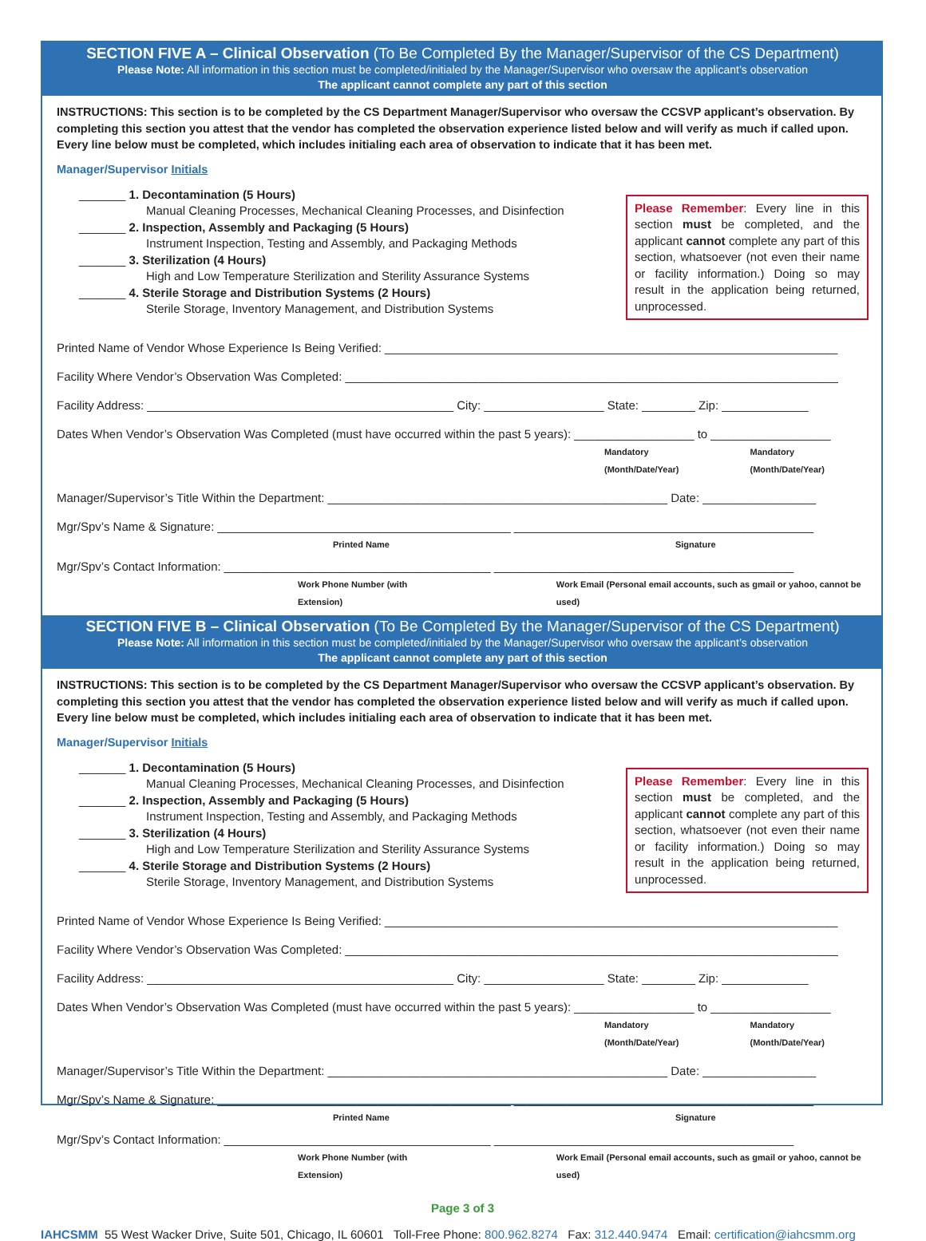SECTION FIVE A – Clinical Observation (To Be Completed By the Manager/Supervisor of the CS Department)
Please Note: All information in this section must be completed/initialed by the Manager/Supervisor who oversaw the applicant’s observation
The applicant cannot complete any part of this section
INSTRUCTIONS: This section is to be completed by the CS Department Manager/Supervisor who oversaw the CCSVP applicant’s observation. By completing this section you attest that the vendor has completed the observation experience listed below and will verify as much if called upon. Every line below must be completed, which includes initialing each area of observation to indicate that it has been met.
Manager/Supervisor Initials
_______ 1. Decontamination (5 Hours)
Manual Cleaning Processes, Mechanical Cleaning Processes, and Disinfection
_______ 2. Inspection, Assembly and Packaging (5 Hours)
Instrument Inspection, Testing and Assembly, and Packaging Methods
_______ 3. Sterilization (4 Hours)
High and Low Temperature Sterilization and Sterility Assurance Systems
_______ 4. Sterile Storage and Distribution Systems (2 Hours)
Sterile Storage, Inventory Management, and Distribution Systems
Please Remember: Every line in this section must be completed, and the applicant cannot complete any part of this section, whatsoever (not even their name or facility information.) Doing so may result in the application being returned, unprocessed.
Printed Name of Vendor Whose Experience Is Being Verified: ____________________________________________________________________
Facility Where Vendor’s Observation Was Completed: __________________________________________________________________________
Facility Address: ______________________________________________ City: __________________ State: ________ Zip: _____________
Dates When Vendor’s Observation Was Completed (must have occurred within the past 5 years): __________________ to __________________
Mandatory (Month/Date/Year) Mandatory (Month/Date/Year)
Manager/Supervisor’s Title Within the Department: ___________________________________________________ Date: _________________
Mgr/Spv’s Name & Signature: ____________________________________________ _____________________________________________
Printed Name Signature
Mgr/Spv’s Contact Information: ________________________________________ _____________________________________________
Work Phone Number (with Extension) Work Email (Personal email accounts, such as gmail or yahoo, cannot be used)
SECTION FIVE B – Clinical Observation (To Be Completed By the Manager/Supervisor of the CS Department)
Please Note: All information in this section must be completed/initialed by the Manager/Supervisor who oversaw the applicant’s observation
The applicant cannot complete any part of this section
INSTRUCTIONS: This section is to be completed by the CS Department Manager/Supervisor who oversaw the CCSVP applicant’s observation. By completing this section you attest that the vendor has completed the observation experience listed below and will verify as much if called upon. Every line below must be completed, which includes initialing each area of observation to indicate that it has been met.
Manager/Supervisor Initials
_______ 1. Decontamination (5 Hours)
Manual Cleaning Processes, Mechanical Cleaning Processes, and Disinfection
_______ 2. Inspection, Assembly and Packaging (5 Hours)
Instrument Inspection, Testing and Assembly, and Packaging Methods
_______ 3. Sterilization (4 Hours)
High and Low Temperature Sterilization and Sterility Assurance Systems
_______ 4. Sterile Storage and Distribution Systems (2 Hours)
Sterile Storage, Inventory Management, and Distribution Systems
Please Remember: Every line in this section must be completed, and the applicant cannot complete any part of this section, whatsoever (not even their name or facility information.) Doing so may result in the application being returned, unprocessed.
Printed Name of Vendor Whose Experience Is Being Verified: ____________________________________________________________________
Facility Where Vendor’s Observation Was Completed: __________________________________________________________________________
Facility Address: ______________________________________________ City: __________________ State: ________ Zip: _____________
Dates When Vendor’s Observation Was Completed (must have occurred within the past 5 years): __________________ to __________________
Mandatory (Month/Date/Year) Mandatory (Month/Date/Year)
Manager/Supervisor’s Title Within the Department: ___________________________________________________ Date: _________________
Mgr/Spv’s Name & Signature: ____________________________________________ _____________________________________________
Printed Name Signature
Mgr/Spv’s Contact Information: ________________________________________ _____________________________________________
Work Phone Number (with Extension) Work Email (Personal email accounts, such as gmail or yahoo, cannot be used)
Page 3 of 3
IAHCSMM 55 West Wacker Drive, Suite 501, Chicago, IL 60601 Toll-Free Phone: 800.962.8274 Fax: 312.440.9474 Email: certification@iahcsmm.org